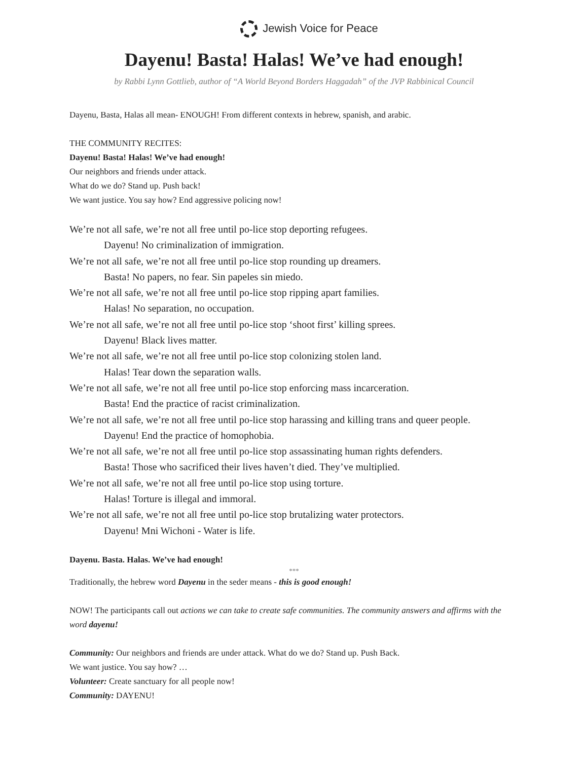Jewish Voice for Peace
Dayenu! Basta! Halas! We’ve had enough!
by Rabbi Lynn Gottlieb, author of “A World Beyond Borders Haggadah” of the JVP Rabbinical Council
Dayenu, Basta, Halas all mean- ENOUGH! From different contexts in hebrew, spanish, and arabic.
THE COMMUNITY RECITES:
Dayenu! Basta! Halas! We’ve had enough!
Our neighbors and friends under attack.
What do we do? Stand up. Push back!
We want justice. You say how? End aggressive policing now!
We’re not all safe, we’re not all free until po-lice stop deporting refugees.
Dayenu! No criminalization of immigration.
We’re not all safe, we’re not all free until po-lice stop rounding up dreamers.
Basta! No papers, no fear. Sin papeles sin miedo.
We’re not all safe, we’re not all free until po-lice stop ripping apart families.
Halas! No separation, no occupation.
We’re not all safe, we’re not all free until po-lice stop ‘shoot first’ killing sprees.
Dayenu! Black lives matter.
We’re not all safe, we’re not all free until po-lice stop colonizing stolen land.
Halas! Tear down the separation walls.
We’re not all safe, we’re not all free until po-lice stop enforcing mass incarceration.
Basta! End the practice of racist criminalization.
We’re not all safe, we’re not all free until po-lice stop harassing and killing trans and queer people.
Dayenu! End the practice of homophobia.
We’re not all safe, we’re not all free until po-lice stop assassinating human rights defenders.
Basta! Those who sacrificed their lives haven’t died. They’ve multiplied.
We’re not all safe, we’re not all free until po-lice stop using torture.
Halas! Torture is illegal and immoral.
We’re not all safe, we’re not all free until po-lice stop brutalizing water protectors.
Dayenu! Mni Wichoni - Water is life.
Dayenu. Basta. Halas. We’ve had enough!
***
Traditionally, the hebrew word Dayenu in the seder means - this is good enough!
NOW! The participants call out actions we can take to create safe communities. The community answers and affirms with the word dayenu!
Community: Our neighbors and friends are under attack. What do we do? Stand up. Push Back.
We want justice. You say how? …
Volunteer: Create sanctuary for all people now!
Community: DAYENU!